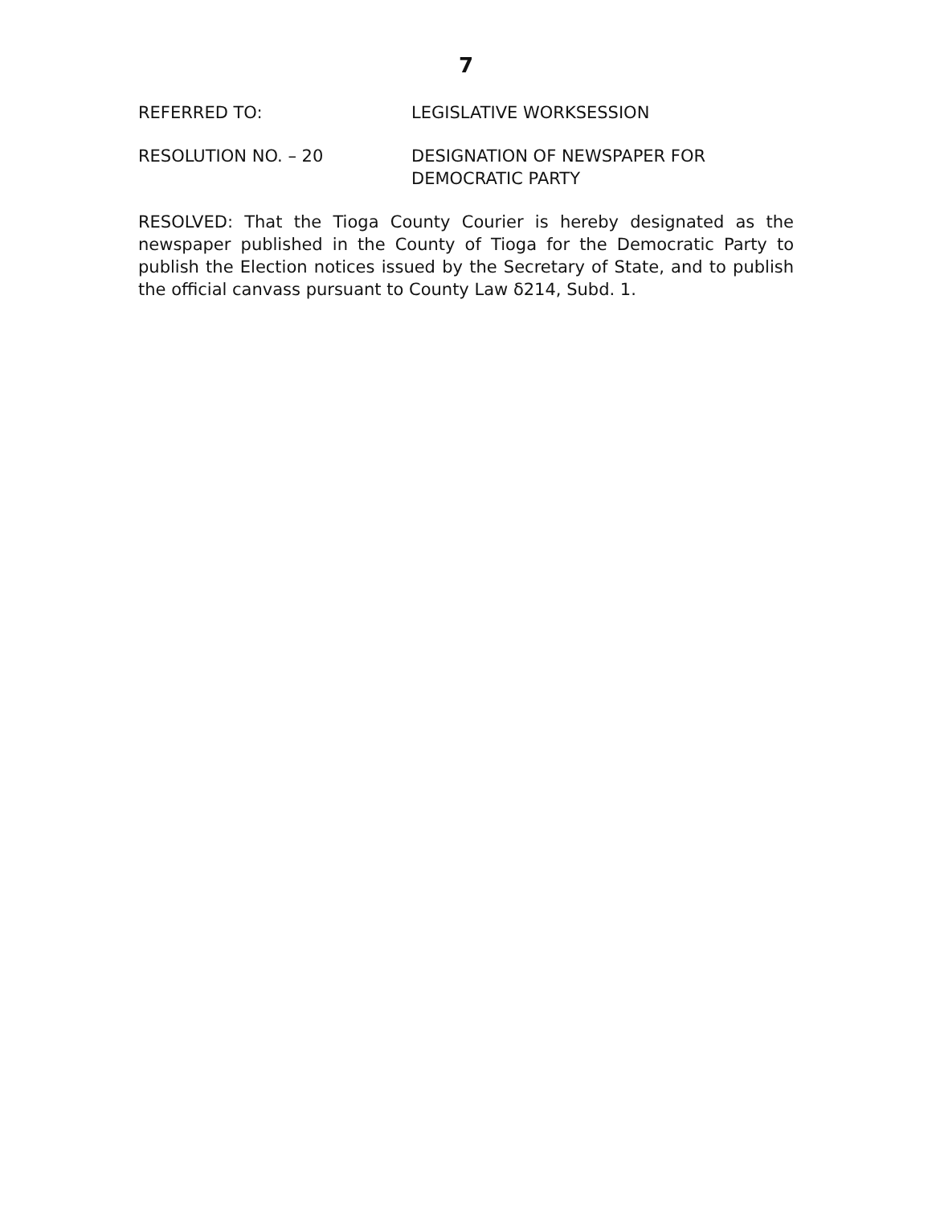7
REFERRED TO: LEGISLATIVE WORKSESSION
RESOLUTION NO. – 20 DESIGNATION OF NEWSPAPER FOR
DEMOCRATIC PARTY
RESOLVED: That the Tioga County Courier is hereby designated as the newspaper published in the County of Tioga for the Democratic Party to publish the Election notices issued by the Secretary of State, and to publish the official canvass pursuant to County Law δ214, Subd. 1.